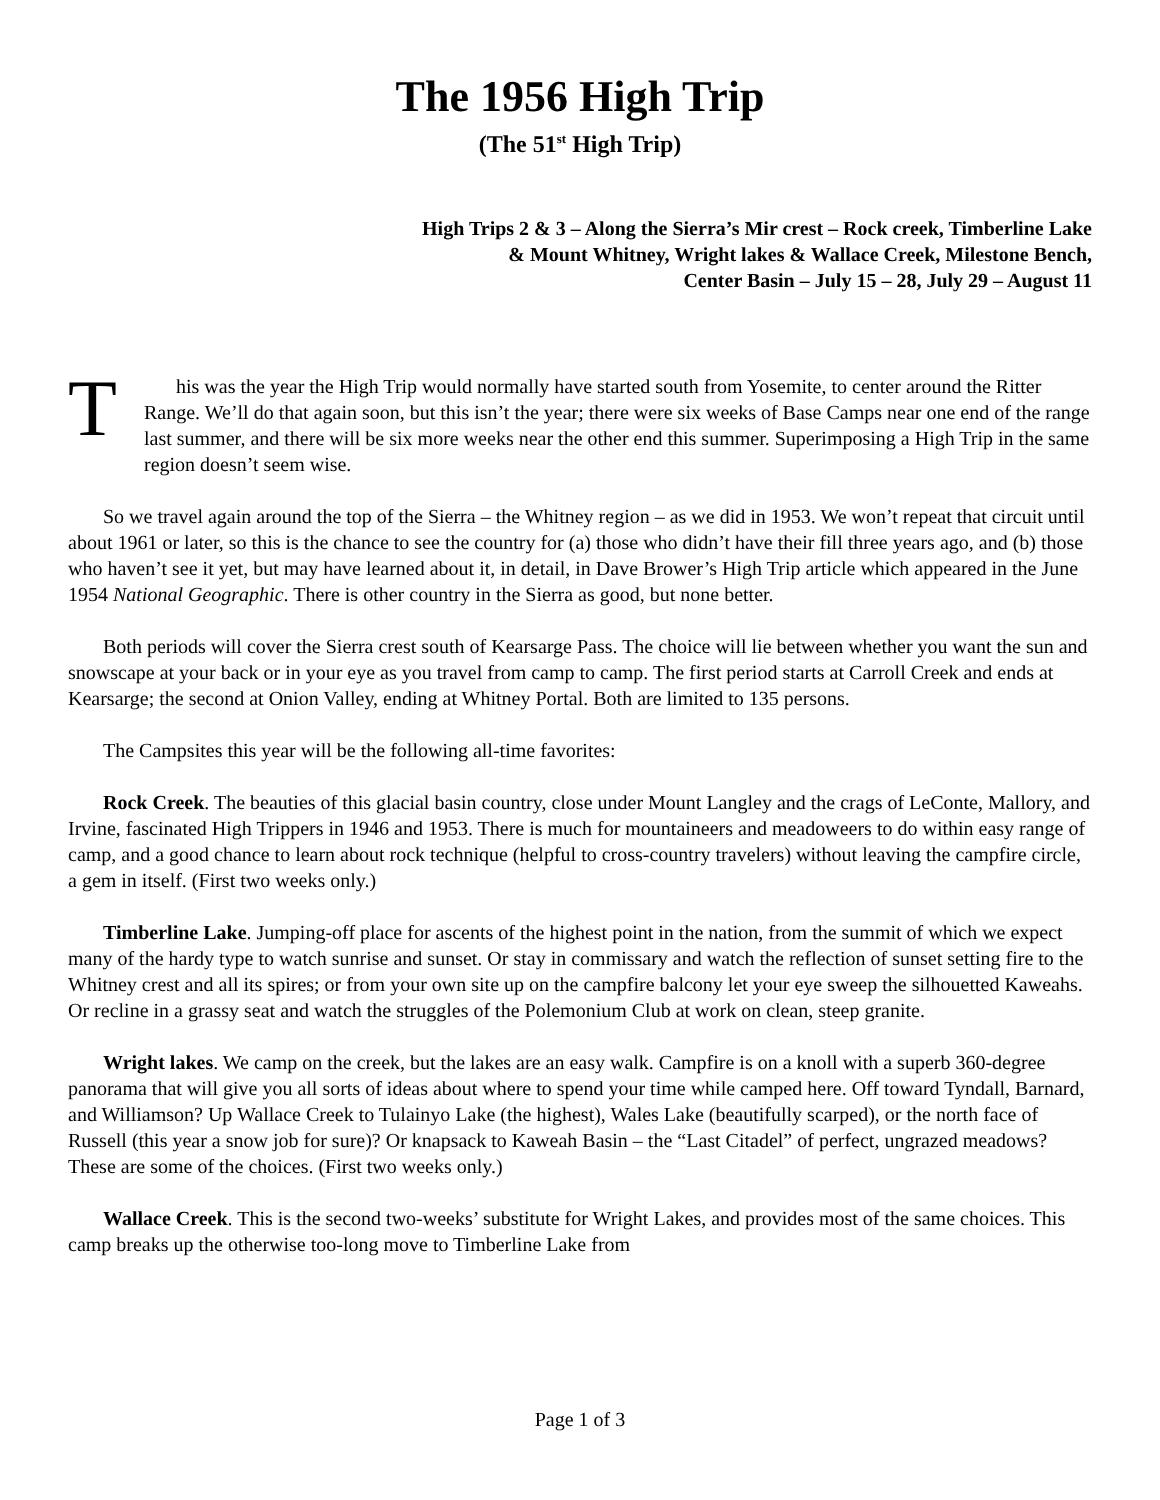The 1956 High Trip
(The 51<sup>st</sup> High Trip)
High Trips 2 & 3 – Along the Sierra’s Mir crest – Rock creek, Timberline Lake
& Mount Whitney, Wright lakes & Wallace Creek, Milestone Bench,
Center Basin – July 15 – 28, July 29 – August 11
T
his was the year the High Trip would normally have started south from Yosemite, to center around the Ritter Range. We’ll do that again soon, but this isn’t the year; there were six weeks of Base Camps near one end of the range last summer, and there will be six more weeks near the other end this summer. Superimposing a High Trip in the same region doesn’t seem wise.
So we travel again around the top of the Sierra – the Whitney region – as we did in 1953. We won’t repeat that circuit until about 1961 or later, so this is the chance to see the country for (a) those who didn’t have their fill three years ago, and (b) those who haven’t see it yet, but may have learned about it, in detail, in Dave Brower’s High Trip article which appeared in the June 1954 National Geographic. There is other country in the Sierra as good, but none better.
Both periods will cover the Sierra crest south of Kearsarge Pass. The choice will lie between whether you want the sun and snowscape at your back or in your eye as you travel from camp to camp. The first period starts at Carroll Creek and ends at Kearsarge; the second at Onion Valley, ending at Whitney Portal. Both are limited to 135 persons.
The Campsites this year will be the following all-time favorites:
Rock Creek. The beauties of this glacial basin country, close under Mount Langley and the crags of LeConte, Mallory, and Irvine, fascinated High Trippers in 1946 and 1953. There is much for mountaineers and meadoweers to do within easy range of camp, and a good chance to learn about rock technique (helpful to cross-country travelers) without leaving the campfire circle, a gem in itself. (First two weeks only.)
Timberline Lake. Jumping-off place for ascents of the highest point in the nation, from the summit of which we expect many of the hardy type to watch sunrise and sunset. Or stay in commissary and watch the reflection of sunset setting fire to the Whitney crest and all its spires; or from your own site up on the campfire balcony let your eye sweep the silhouetted Kaweahs. Or recline in a grassy seat and watch the struggles of the Polemonium Club at work on clean, steep granite.
Wright lakes. We camp on the creek, but the lakes are an easy walk. Campfire is on a knoll with a superb 360-degree panorama that will give you all sorts of ideas about where to spend your time while camped here. Off toward Tyndall, Barnard, and Williamson? Up Wallace Creek to Tulainyo Lake (the highest), Wales Lake (beautifully scarped), or the north face of Russell (this year a snow job for sure)? Or knapsack to Kaweah Basin – the “Last Citadel” of perfect, ungrazed meadows? These are some of the choices. (First two weeks only.)
Wallace Creek. This is the second two-weeks’ substitute for Wright Lakes, and provides most of the same choices. This camp breaks up the otherwise too-long move to Timberline Lake from
Page 1 of 3